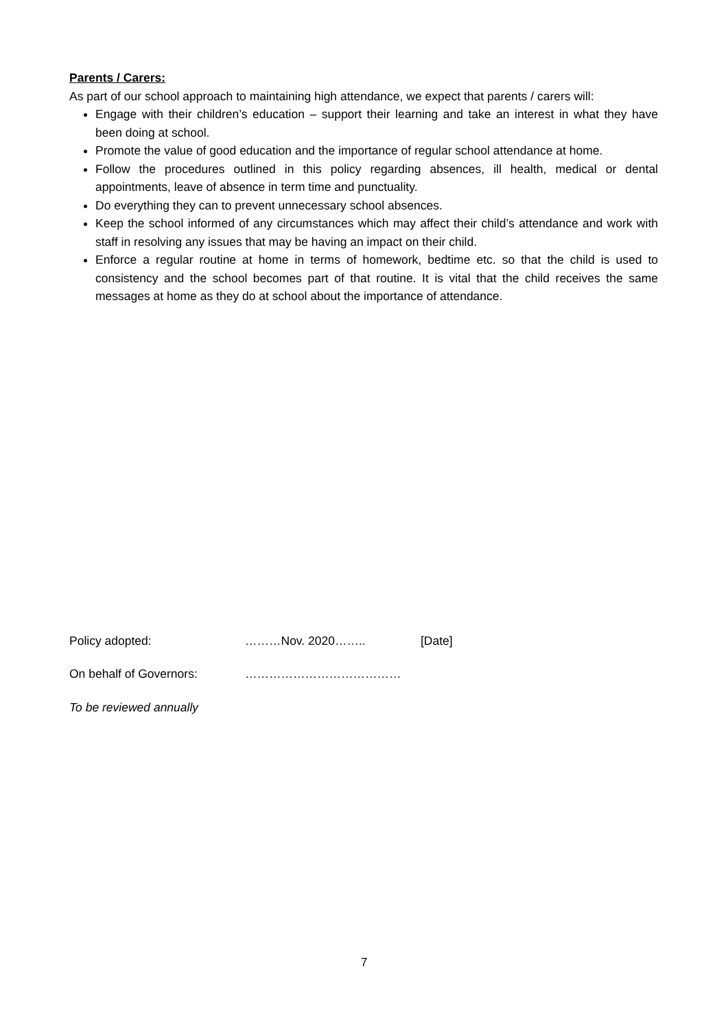Parents / Carers:
As part of our school approach to maintaining high attendance, we expect that parents / carers will:
Engage with their children’s education – support their learning and take an interest in what they have been doing at school.
Promote the value of good education and the importance of regular school attendance at home.
Follow the procedures outlined in this policy regarding absences, ill health, medical or dental appointments, leave of absence in term time and punctuality.
Do everything they can to prevent unnecessary school absences.
Keep the school informed of any circumstances which may affect their child’s attendance and work with staff in resolving any issues that may be having an impact on their child.
Enforce a regular routine at home in terms of homework, bedtime etc. so that the child is used to consistency and the school becomes part of that routine. It is vital that the child receives the same messages at home as they do at school about the importance of attendance.
Policy adopted: ………Nov. 2020…….. [Date]
On behalf of Governors: …………………………………
To be reviewed annually
7